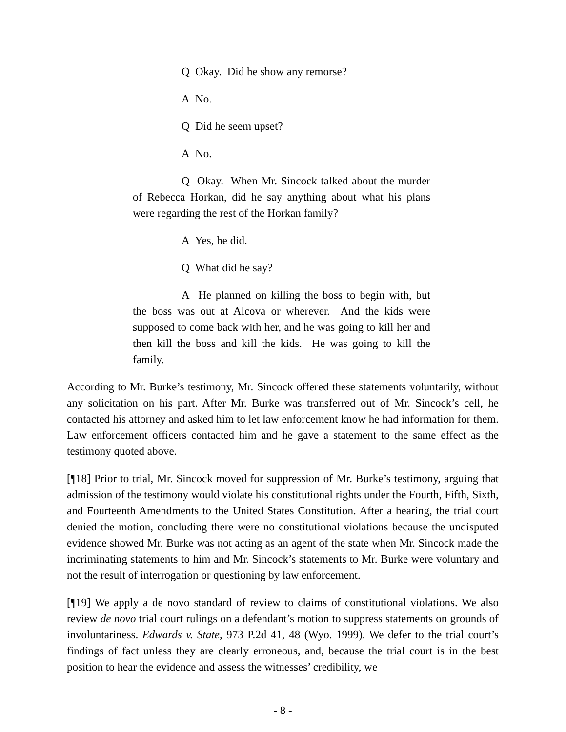Q Okay. Did he show any remorse?
A No.
Q Did he seem upset?
A No.
Q Okay. When Mr. Sincock talked about the murder of Rebecca Horkan, did he say anything about what his plans were regarding the rest of the Horkan family?
A Yes, he did.
Q What did he say?
A He planned on killing the boss to begin with, but the boss was out at Alcova or wherever. And the kids were supposed to come back with her, and he was going to kill her and then kill the boss and kill the kids. He was going to kill the family.
According to Mr. Burke’s testimony, Mr. Sincock offered these statements voluntarily, without any solicitation on his part. After Mr. Burke was transferred out of Mr. Sincock’s cell, he contacted his attorney and asked him to let law enforcement know he had information for them. Law enforcement officers contacted him and he gave a statement to the same effect as the testimony quoted above.
[¶18] Prior to trial, Mr. Sincock moved for suppression of Mr. Burke’s testimony, arguing that admission of the testimony would violate his constitutional rights under the Fourth, Fifth, Sixth, and Fourteenth Amendments to the United States Constitution. After a hearing, the trial court denied the motion, concluding there were no constitutional violations because the undisputed evidence showed Mr. Burke was not acting as an agent of the state when Mr. Sincock made the incriminating statements to him and Mr. Sincock’s statements to Mr. Burke were voluntary and not the result of interrogation or questioning by law enforcement.
[¶19] We apply a de novo standard of review to claims of constitutional violations. We also review de novo trial court rulings on a defendant’s motion to suppress statements on grounds of involuntariness. Edwards v. State, 973 P.2d 41, 48 (Wyo. 1999). We defer to the trial court’s findings of fact unless they are clearly erroneous, and, because the trial court is in the best position to hear the evidence and assess the witnesses’ credibility, we
- 8 -